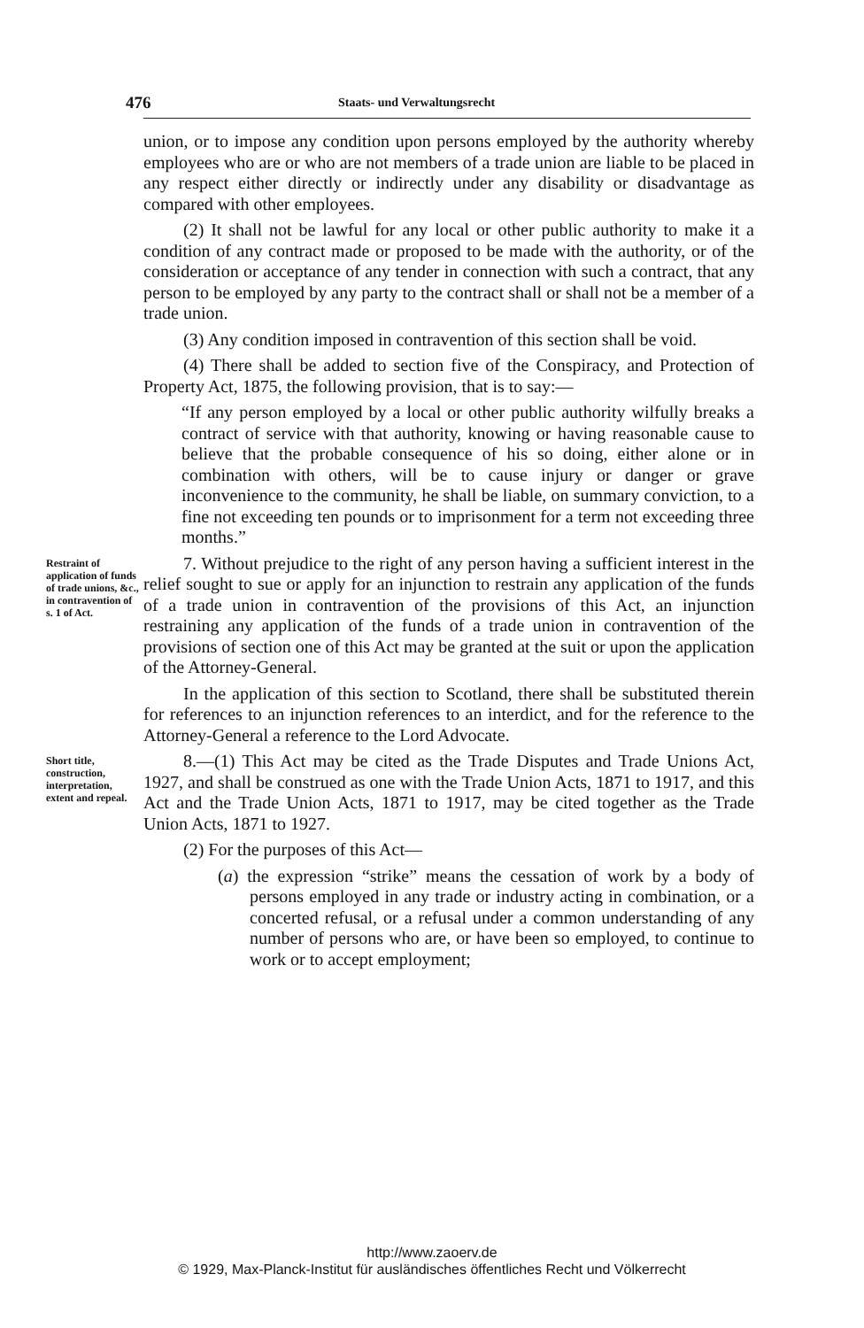476 Staats- und Verwaltungsrecht
union, or to impose any condition upon persons employed by the authority whereby employees who are or who are not members of a trade union are liable to be placed in any respect either directly or indirectly under any disability or disadvantage as compared with other employees.
(2) It shall not be lawful for any local or other public authority to make it a condition of any contract made or proposed to be made with the authority, or of the consideration or acceptance of any tender in connection with such a contract, that any person to be employed by any party to the contract shall or shall not be a member of a trade union.
(3) Any condition imposed in contravention of this section shall be void.
(4) There shall be added to section five of the Conspiracy, and Protection of Property Act, 1875, the following provision, that is to say:—
“If any person employed by a local or other public authority wilfully breaks a contract of service with that authority, knowing or having reasonable cause to believe that the probable consequence of his so doing, either alone or in combination with others, will be to cause injury or danger or grave inconvenience to the community, he shall be liable, on summary conviction, to a fine not exceeding ten pounds or to imprisonment for a term not exceeding three months.”
Restraint of application of funds of trade unions, &c., in contravention of s. 1 of Act.
7. Without prejudice to the right of any person having a sufficient interest in the relief sought to sue or apply for an injunction to restrain any application of the funds of a trade union in contravention of the provisions of this Act, an injunction restraining any application of the funds of a trade union in contravention of the provisions of section one of this Act may be granted at the suit or upon the application of the Attorney-General.
In the application of this section to Scotland, there shall be substituted therein for references to an injunction references to an interdict, and for the reference to the Attorney-General a reference to the Lord Advocate.
Short title, construction, interpretation, extent and repeal.
8.—(1) This Act may be cited as the Trade Disputes and Trade Unions Act, 1927, and shall be construed as one with the Trade Union Acts, 1871 to 1917, and this Act and the Trade Union Acts, 1871 to 1917, may be cited together as the Trade Union Acts, 1871 to 1927.
(2) For the purposes of this Act—
(a) the expression “strike” means the cessation of work by a body of persons employed in any trade or industry acting in combination, or a concerted refusal, or a refusal under a common understanding of any number of persons who are, or have been so employed, to continue to work or to accept employment;
http://www.zaoerv.de
© 1929, Max-Planck-Institut für ausländisches öffentliches Recht und Völkerrecht